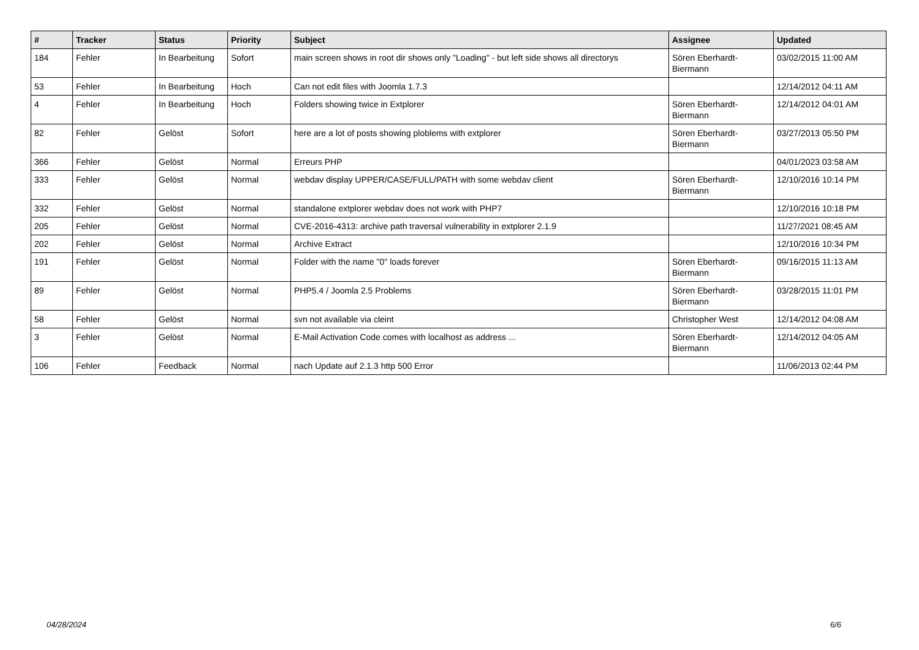| # | Tracker | Status | Priority | Subject | Assignee | Updated |
| --- | --- | --- | --- | --- | --- | --- |
| 184 | Fehler | In Bearbeitung | Sofort | main screen shows in root dir shows only "Loading" - but left side shows all directorys | Sören Eberhardt-Biermann | 03/02/2015 11:00 AM |
| 53 | Fehler | In Bearbeitung | Hoch | Can not edit files with Joomla 1.7.3 | | 12/14/2012 04:11 AM |
| 4 | Fehler | In Bearbeitung | Hoch | Folders showing twice in Extplorer | Sören Eberhardt-Biermann | 12/14/2012 04:01 AM |
| 82 | Fehler | Gelöst | Sofort | here are a lot of posts showing ploblems with extplorer | Sören Eberhardt-Biermann | 03/27/2013 05:50 PM |
| 366 | Fehler | Gelöst | Normal | Erreurs PHP | | 04/01/2023 03:58 AM |
| 333 | Fehler | Gelöst | Normal | webdav display UPPER/CASE/FULL/PATH with some webdav client | Sören Eberhardt-Biermann | 12/10/2016 10:14 PM |
| 332 | Fehler | Gelöst | Normal | standalone extplorer webdav does not work with PHP7 | | 12/10/2016 10:18 PM |
| 205 | Fehler | Gelöst | Normal | CVE-2016-4313: archive path traversal vulnerability in extplorer 2.1.9 | | 11/27/2021 08:45 AM |
| 202 | Fehler | Gelöst | Normal | Archive Extract | | 12/10/2016 10:34 PM |
| 191 | Fehler | Gelöst | Normal | Folder with the name "0" loads forever | Sören Eberhardt-Biermann | 09/16/2015 11:13 AM |
| 89 | Fehler | Gelöst | Normal | PHP5.4 / Joomla 2.5 Problems | Sören Eberhardt-Biermann | 03/28/2015 11:01 PM |
| 58 | Fehler | Gelöst | Normal | svn not available via cleint | Christopher West | 12/14/2012 04:08 AM |
| 3 | Fehler | Gelöst | Normal | E-Mail Activation Code comes with localhost as address ... | Sören Eberhardt-Biermann | 12/14/2012 04:05 AM |
| 106 | Fehler | Feedback | Normal | nach Update auf 2.1.3 http 500 Error | | 11/06/2013 02:44 PM |
04/28/2024 6/6